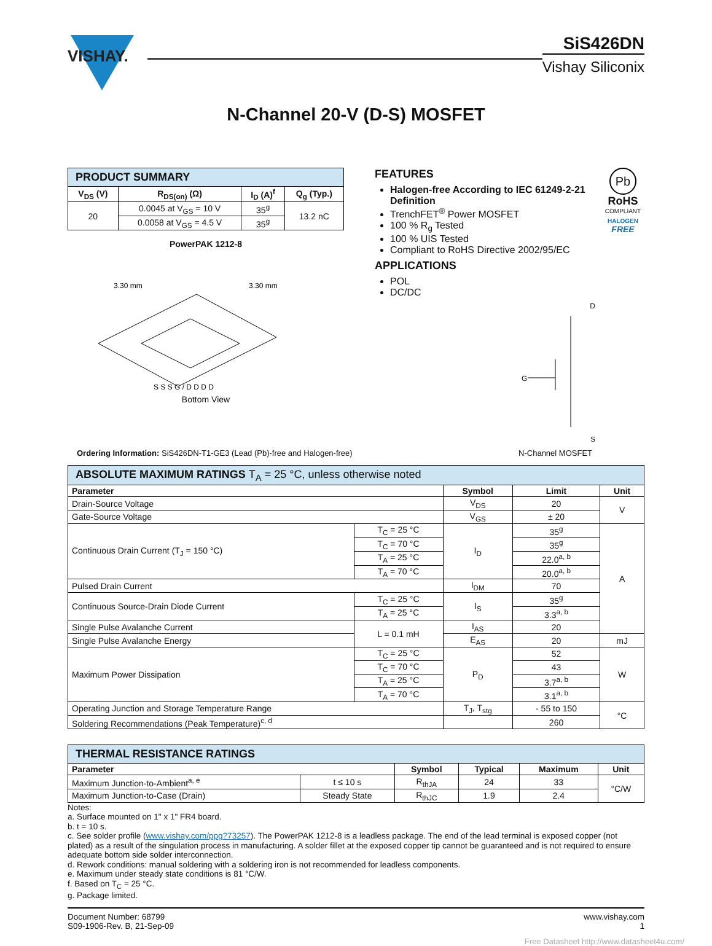VISHAY.
SiS426DN
Vishay Siliconix
N-Channel 20-V (D-S) MOSFET
| PRODUCT SUMMARY | | | |
| --- | --- | --- | --- |
| V<sub>DS</sub> (V) | R<sub>DS(on)</sub> (Ω) | I<sub>D</sub> (A)<sup>f</sup> | Q<sub>g</sub> (Typ.) |
| 20 | 0.0045 at V<sub>GS</sub> = 10 V | 35<sup>g</sup> | 13.2 nC |
| | 0.0058 at V<sub>GS</sub> = 4.5 V | 35<sup>g</sup> | |
PowerPAK 1212-8
3.30 mm
3.30 mm
S S S G / D D D D
Bottom View
FEATURES
Halogen-free According to IEC 61249-2-21 Definition
TrenchFET<sup>®</sup> Power MOSFET
100 % R<sub>g</sub> Tested
100 % UIS Tested
Compliant to RoHS Directive 2002/95/EC
APPLICATIONS
POL
DC/DC
Pb
RoHS
COMPLIANT
HALOGEN
FREE
D
G
S
Ordering Information: SiS426DN-T1-GE3 (Lead (Pb)-free and Halogen-free) N-Channel MOSFET
| ABSOLUTE MAXIMUM RATINGS T<sub>A</sub> = 25 °C, unless otherwise noted | | | | |
| --- | --- | --- | --- | --- |
| Parameter | | Symbol | Limit | Unit |
| Drain-Source Voltage | | V<sub>DS</sub> | 20 | V |
| Gate-Source Voltage | | V<sub>GS</sub> | ± 20 | |
| Continuous Drain Current (T<sub>J</sub> = 150 °C) | T<sub>C</sub> = 25 °C | I<sub>D</sub> | 35<sup>g</sup> | A |
| | T<sub>C</sub> = 70 °C | | 35<sup>g</sup> | |
| | T<sub>A</sub> = 25 °C | | 22.0<sup>a, b</sup> | |
| | T<sub>A</sub> = 70 °C | | 20.0<sup>a, b</sup> | |
| Pulsed Drain Current | | I<sub>DM</sub> | 70 | |
| Continuous Source-Drain Diode Current | T<sub>C</sub> = 25 °C | I<sub>S</sub> | 35<sup>g</sup> | |
| | T<sub>A</sub> = 25 °C | | 3.3<sup>a, b</sup> | |
| Single Pulse Avalanche Current | L = 0.1 mH | I<sub>AS</sub> | 20 | |
| Single Pulse Avalanche Energy | | E<sub>AS</sub> | 20 | mJ |
| Maximum Power Dissipation | T<sub>C</sub> = 25 °C | P<sub>D</sub> | 52 | W |
| | T<sub>C</sub> = 70 °C | | 43 | |
| | T<sub>A</sub> = 25 °C | | 3.7<sup>a, b</sup> | |
| | T<sub>A</sub> = 70 °C | | 3.1<sup>a, b</sup> | |
| Operating Junction and Storage Temperature Range | | T<sub>J</sub>, T<sub>stg</sub> | - 55 to 150 | °C |
| Soldering Recommendations (Peak Temperature)<sup>c, d</sup> | | | 260 | |
| THERMAL RESISTANCE RATINGS | | | | | |
| --- | --- | --- | --- | --- | --- |
| Parameter | | Symbol | Typical | Maximum | Unit |
| Maximum Junction-to-Ambient<sup>a, e</sup> | t ≤ 10 s | R<sub>thJA</sub> | 24 | 33 | °C/W |
| Maximum Junction-to-Case (Drain) | Steady State | R<sub>thJC</sub> | 1.9 | 2.4 | |
Notes:
a. Surface mounted on 1" x 1" FR4 board.
b. t = 10 s.
c. See solder profile (www.vishay.com/ppg?73257). The PowerPAK 1212-8 is a leadless package. The end of the lead terminal is exposed copper (not plated) as a result of the singulation process in manufacturing. A solder fillet at the exposed copper tip cannot be guaranteed and is not required to ensure adequate bottom side solder interconnection.
d. Rework conditions: manual soldering with a soldering iron is not recommended for leadless components.
e. Maximum under steady state conditions is 81 °C/W.
f. Based on T<sub>C</sub> = 25 °C.
g. Package limited.
Document Number: 68799
S09-1906-Rev. B, 21-Sep-09 www.vishay.com
1
Free Datasheet http://www.datasheet4u.com/